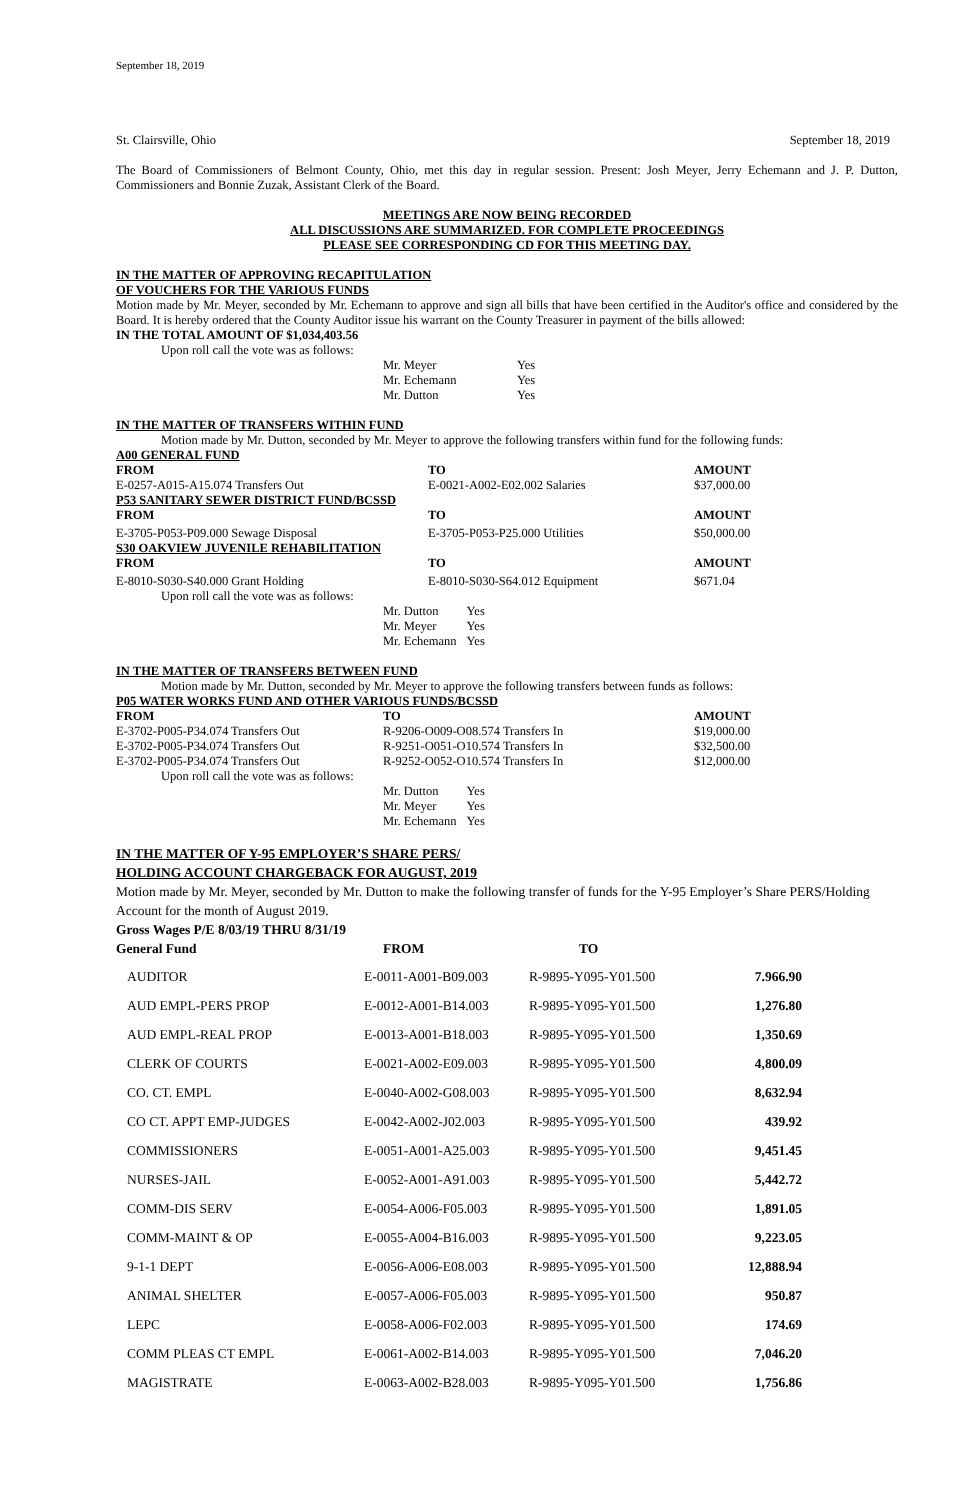September 18, 2019
St. Clairsville, Ohio September 18, 2019
The Board of Commissioners of Belmont County, Ohio, met this day in regular session. Present: Josh Meyer, Jerry Echemann and J. P. Dutton, Commissioners and Bonnie Zuzak, Assistant Clerk of the Board.
MEETINGS ARE NOW BEING RECORDED
ALL DISCUSSIONS ARE SUMMARIZED. FOR COMPLETE PROCEEDINGS
PLEASE SEE CORRESPONDING CD FOR THIS MEETING DAY.
IN THE MATTER OF APPROVING RECAPITULATION
OF VOUCHERS FOR THE VARIOUS FUNDS
Motion made by Mr. Meyer, seconded by Mr. Echemann to approve and sign all bills that have been certified in the Auditor's office and considered by the Board. It is hereby ordered that the County Auditor issue his warrant on the County Treasurer in payment of the bills allowed:
IN THE TOTAL AMOUNT OF $1,034,403.56
Upon roll call the vote was as follows:
| Mr. Meyer | Yes |
| Mr. Echemann | Yes |
| Mr. Dutton | Yes |
IN THE MATTER OF TRANSFERS WITHIN FUND
Motion made by Mr. Dutton, seconded by Mr. Meyer to approve the following transfers within fund for the following funds:
| A00 GENERAL FUND | | |
| FROM | TO | AMOUNT |
| E-0257-A015-A15.074 Transfers Out | E-0021-A002-E02.002 Salaries | $37,000.00 |
| P53 SANITARY SEWER DISTRICT FUND/BCSSD | | |
| FROM | TO | AMOUNT |
| E-3705-P053-P09.000 Sewage Disposal | E-3705-P053-P25.000 Utilities | $50,000.00 |
| S30 OAKVIEW JUVENILE REHABILITATION | | |
| FROM | TO | AMOUNT |
| E-8010-S030-S40.000 Grant Holding | E-8010-S030-S64.012 Equipment | $671.04 |
Upon roll call the vote was as follows:
| Mr. Dutton | Yes |
| Mr. Meyer | Yes |
| Mr. Echemann | Yes |
IN THE MATTER OF TRANSFERS BETWEEN FUND
Motion made by Mr. Dutton, seconded by Mr. Meyer to approve the following transfers between funds as follows:
| P05 WATER WORKS FUND AND OTHER VARIOUS FUNDS/BCSSD | | |
| FROM | TO | AMOUNT |
| E-3702-P005-P34.074 Transfers Out | R-9206-O009-O08.574 Transfers In | $19,000.00 |
| E-3702-P005-P34.074 Transfers Out | R-9251-O051-O10.574 Transfers In | $32,500.00 |
| E-3702-P005-P34.074 Transfers Out | R-9252-O052-O10.574 Transfers In | $12,000.00 |
Upon roll call the vote was as follows:
| Mr. Dutton | Yes |
| Mr. Meyer | Yes |
| Mr. Echemann | Yes |
IN THE MATTER OF Y-95 EMPLOYER’S SHARE PERS/
HOLDING ACCOUNT CHARGEBACK FOR AUGUST, 2019
Motion made by Mr. Meyer, seconded by Mr. Dutton to make the following transfer of funds for the Y-95 Employer’s Share PERS/Holding Account for the month of August 2019.
Gross Wages P/E 8/03/19 THRU 8/31/19
| General Fund | FROM | TO |
| --- | --- | --- |
| AUDITOR | E-0011-A001-B09.003 | R-9895-Y095-Y01.500 | 7.966.90 |
| AUD EMPL-PERS PROP | E-0012-A001-B14.003 | R-9895-Y095-Y01.500 | 1,276.80 |
| AUD EMPL-REAL PROP | E-0013-A001-B18.003 | R-9895-Y095-Y01.500 | 1,350.69 |
| CLERK OF COURTS | E-0021-A002-E09.003 | R-9895-Y095-Y01.500 | 4,800.09 |
| CO. CT. EMPL | E-0040-A002-G08.003 | R-9895-Y095-Y01.500 | 8,632.94 |
| CO CT. APPT EMP-JUDGES | E-0042-A002-J02.003 | R-9895-Y095-Y01.500 | 439.92 |
| COMMISSIONERS | E-0051-A001-A25.003 | R-9895-Y095-Y01.500 | 9,451.45 |
| NURSES-JAIL | E-0052-A001-A91.003 | R-9895-Y095-Y01.500 | 5,442.72 |
| COMM-DIS SERV | E-0054-A006-F05.003 | R-9895-Y095-Y01.500 | 1,891.05 |
| COMM-MAINT & OP | E-0055-A004-B16.003 | R-9895-Y095-Y01.500 | 9,223.05 |
| 9-1-1 DEPT | E-0056-A006-E08.003 | R-9895-Y095-Y01.500 | 12,888.94 |
| ANIMAL SHELTER | E-0057-A006-F05.003 | R-9895-Y095-Y01.500 | 950.87 |
| LEPC | E-0058-A006-F02.003 | R-9895-Y095-Y01.500 | 174.69 |
| COMM PLEAS CT EMPL | E-0061-A002-B14.003 | R-9895-Y095-Y01.500 | 7,046.20 |
| MAGISTRATE | E-0063-A002-B28.003 | R-9895-Y095-Y01.500 | 1,756.86 |